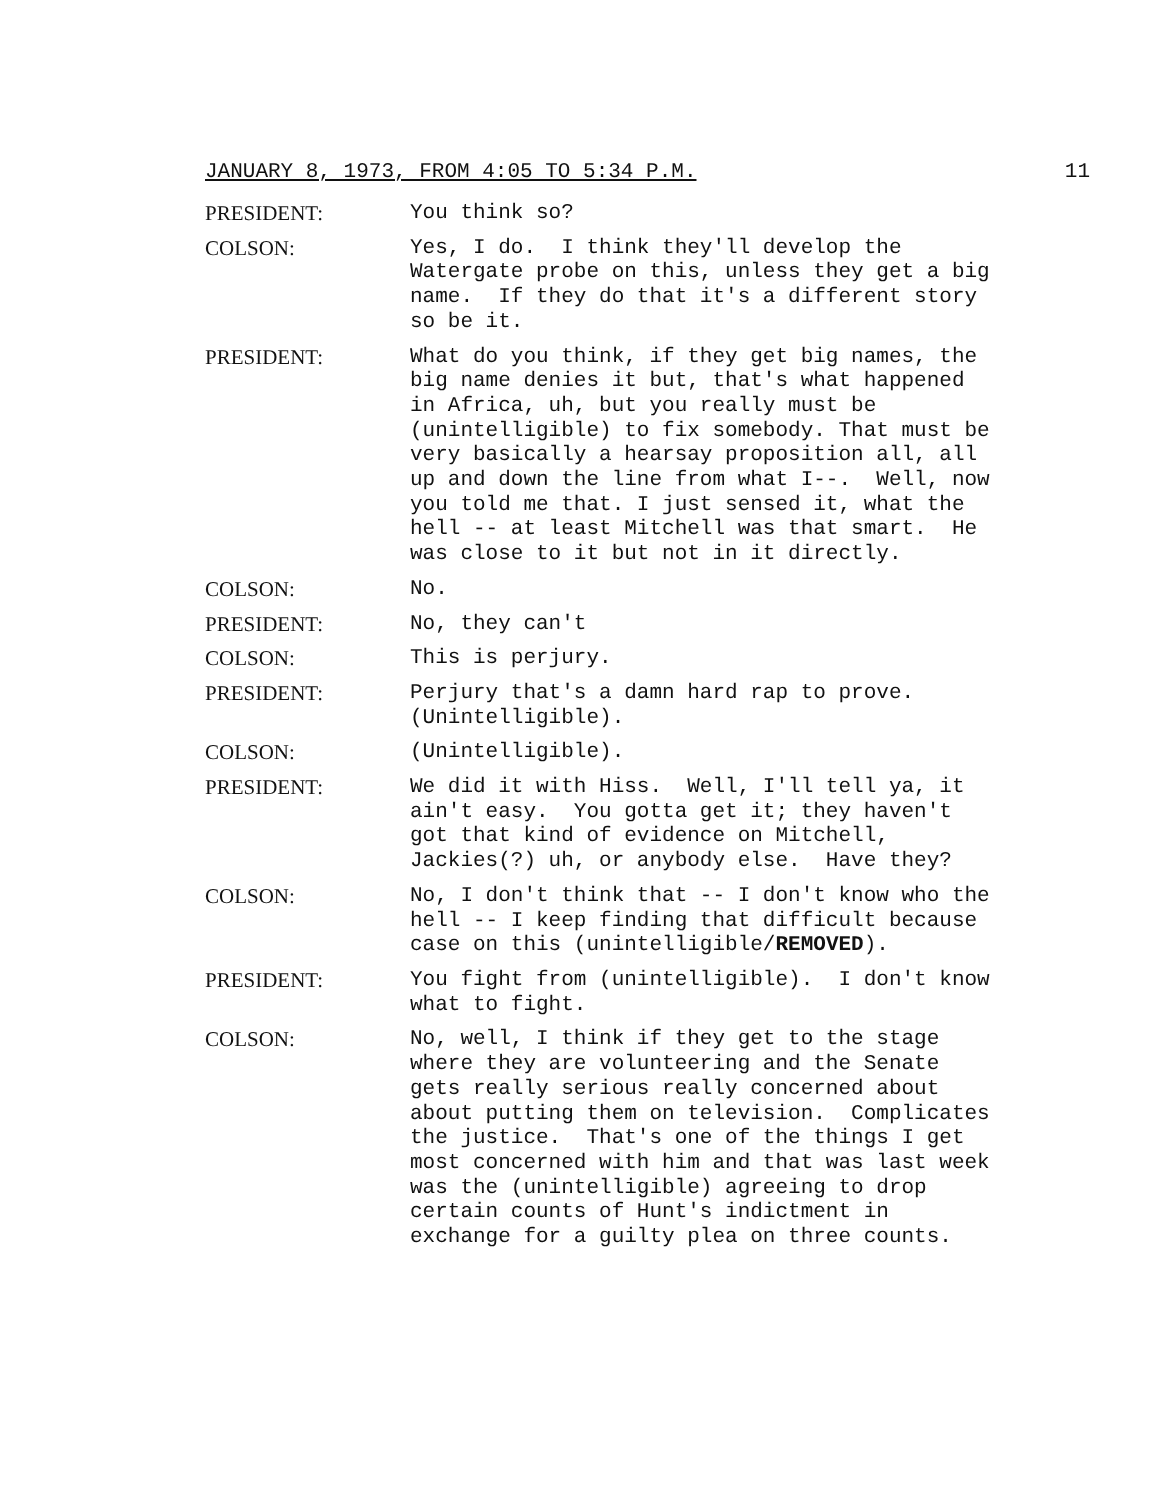JANUARY 8, 1973, FROM 4:05 TO 5:34 P.M. 11
PRESIDENT: You think so?
COLSON: Yes, I do. I think they'll develop the Watergate probe on this, unless they get a big name. If they do that it's a different story so be it.
PRESIDENT: What do you think, if they get big names, the big name denies it but, that's what happened in Africa, uh, but you really must be (unintelligible) to fix somebody. That must be very basically a hearsay proposition all, all up and down the line from what I--. Well, now you told me that. I just sensed it, what the hell -- at least Mitchell was that smart. He was close to it but not in it directly.
COLSON: No.
PRESIDENT: No, they can't
COLSON: This is perjury.
PRESIDENT: Perjury that's a damn hard rap to prove. (Unintelligible).
COLSON: (Unintelligible).
PRESIDENT: We did it with Hiss. Well, I'll tell ya, it ain't easy. You gotta get it; they haven't got that kind of evidence on Mitchell, Jackies(?) uh, or anybody else. Have they?
COLSON: No, I don't think that -- I don't know who the hell -- I keep finding that difficult because case on this (unintelligible/REMOVED).
PRESIDENT: You fight from (unintelligible). I don't know what to fight.
COLSON: No, well, I think if they get to the stage where they are volunteering and the Senate gets really serious really concerned about about putting them on television. Complicates the justice. That's one of the things I get most concerned with him and that was last week was the (unintelligible) agreeing to drop certain counts of Hunt's indictment in exchange for a guilty plea on three counts.